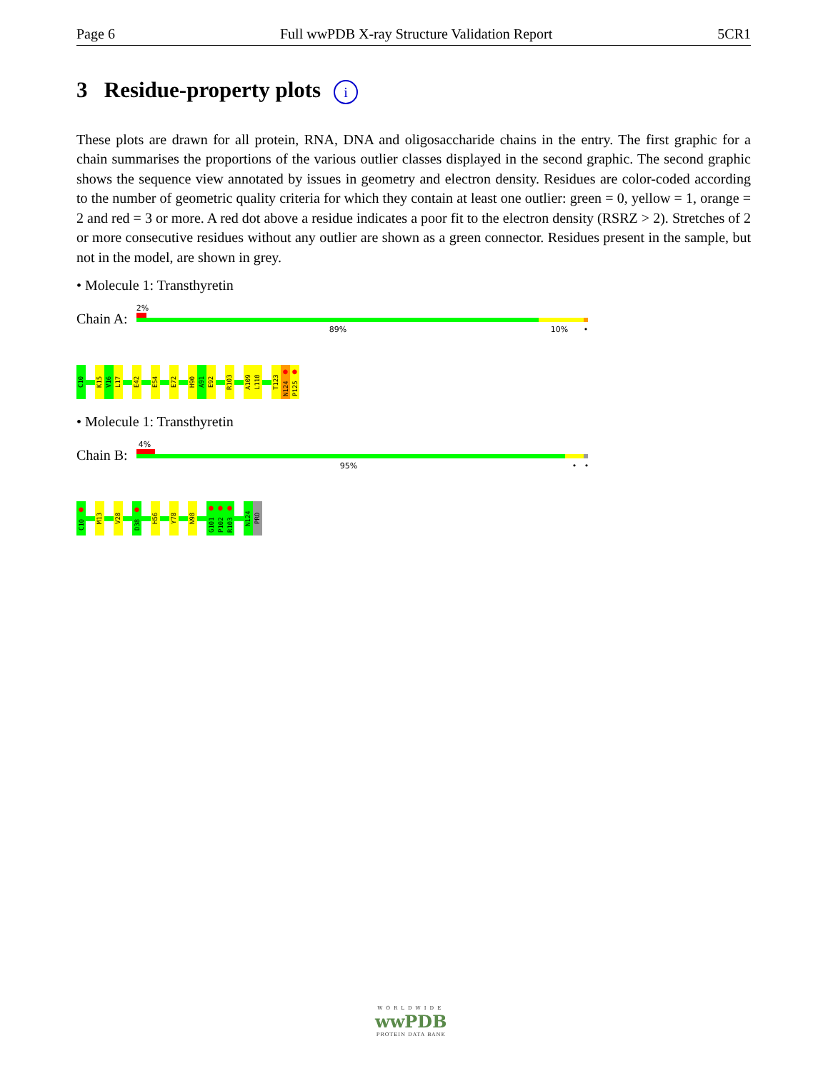Page 6 Full wwPDB X-ray Structure Validation Report 5CR1
3 Residue-property plots i
These plots are drawn for all protein, RNA, DNA and oligosaccharide chains in the entry. The first graphic for a chain summarises the proportions of the various outlier classes displayed in the second graphic. The second graphic shows the sequence view annotated by issues in geometry and electron density. Residues are color-coded according to the number of geometric quality criteria for which they contain at least one outlier: green = 0, yellow = 1, orange = 2 and red = 3 or more. A red dot above a residue indicates a poor fit to the electron density (RSRZ > 2). Stretches of 2 or more consecutive residues without any outlier are shown as a green connector. Residues present in the sample, but not in the model, are shown in grey.
• Molecule 1: Transthyretin
Chain A:
2%
89% 10% •
C10
K15
V16
L17
E42
E54
E72
H90
A91
E92
R103
A109
L110
T123
N124 ●
P125 ●
• Molecule 1: Transthyretin
Chain B:
4%
95% • •
C10 ●
M13
V28
D38 ●
H56
Y78
N98
G101 ●
P102 ●
R103 ●
N124
PRO
WORLDWIDE
wwPDB
PROTEIN DATA BANK